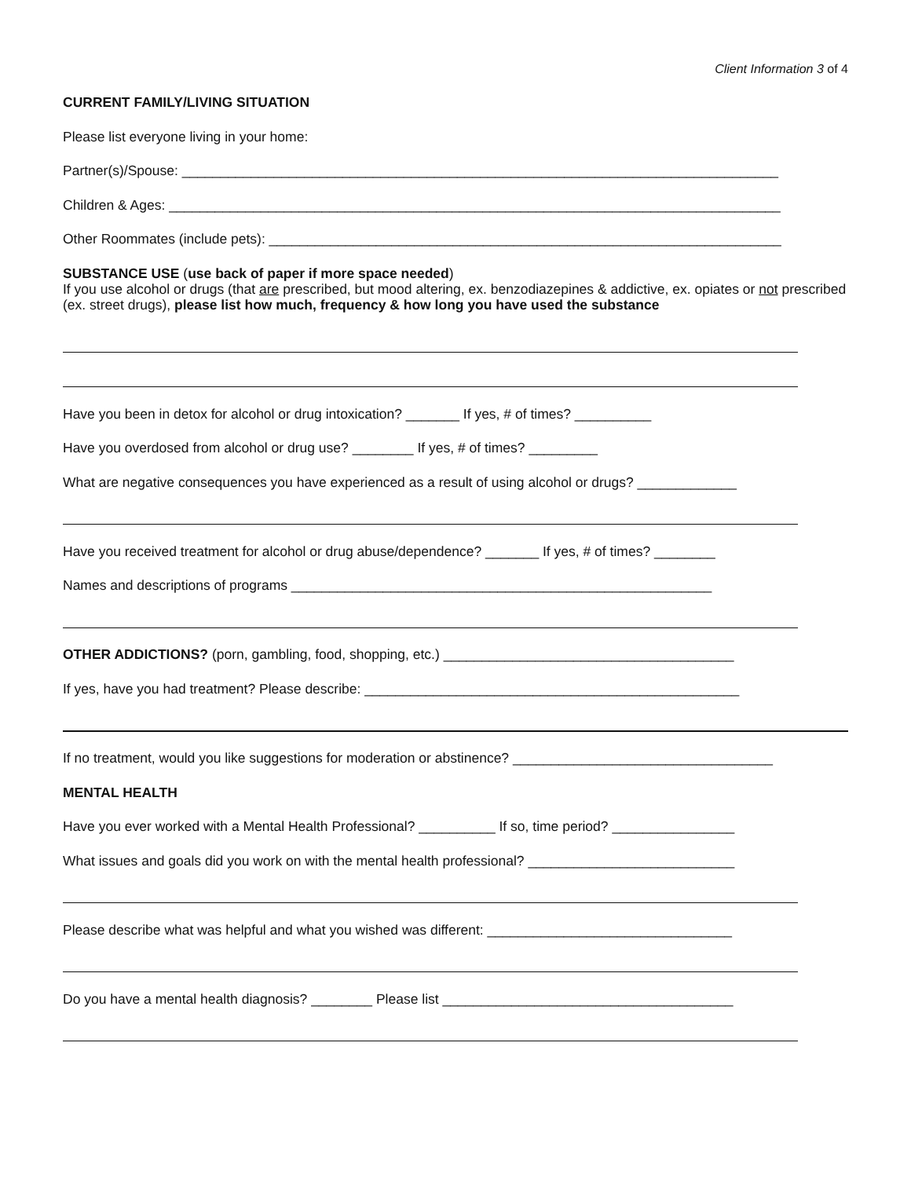Client Information 3 of 4
CURRENT FAMILY/LIVING SITUATION
Please list everyone living in your home:
Partner(s)/Spouse: ______________________________________________________________________________
Children & Ages: ________________________________________________________________________________
Other Roommates (include pets): ___________________________________________________________________
SUBSTANCE USE (use back of paper if more space needed)
If you use alcohol or drugs (that are prescribed, but mood altering, ex. benzodiazepines & addictive, ex. opiates or not prescribed (ex. street drugs), please list how much, frequency & how long you have used the substance
Have you been in detox for alcohol or drug intoxication? _______ If yes, # of times? __________
Have you overdosed from alcohol or drug use? ________ If yes, # of times? _________
What are negative consequences you have experienced as a result of using alcohol or drugs? _____________
Have you received treatment for alcohol or drug abuse/dependence? _______ If yes, # of times? ________
Names and descriptions of programs _______________________________________________________
OTHER ADDICTIONS? (porn, gambling, food, shopping, etc.) ______________________________________
If yes, have you had treatment? Please describe: _________________________________________________
If no treatment, would you like suggestions for moderation or abstinence? __________________________________
MENTAL HEALTH
Have you ever worked with a Mental Health Professional? __________ If so, time period? ________________
What issues and goals did you work on with the mental health professional? ___________________________
Please describe what was helpful and what you wished was different: ________________________________
Do you have a mental health diagnosis? ________ Please list ______________________________________